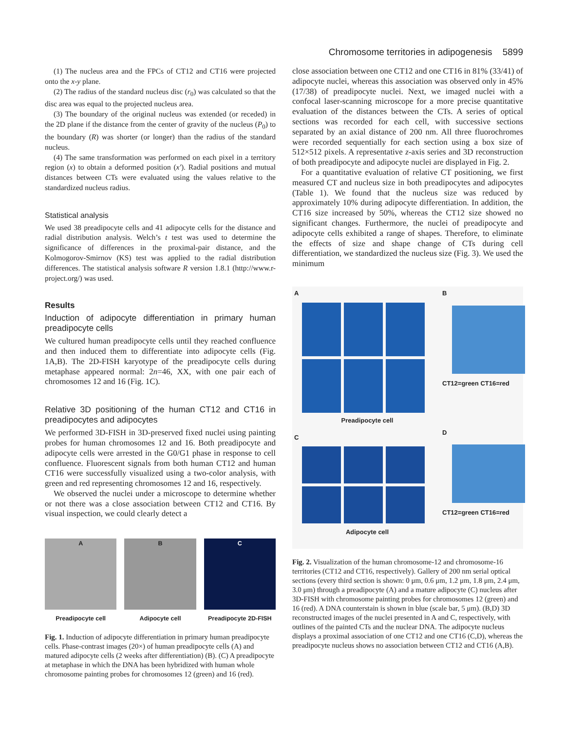Chromosome territories in adipogenesis 5899
(1) The nucleus area and the FPCs of CT12 and CT16 were projected onto the x-y plane.
(2) The radius of the standard nucleus disc (r<sub>0</sub>) was calculated so that the disc area was equal to the projected nucleus area.
(3) The boundary of the original nucleus was extended (or receded) in the 2D plane if the distance from the center of gravity of the nucleus (P<sub>0</sub>) to the boundary (R) was shorter (or longer) than the radius of the standard nucleus.
(4) The same transformation was performed on each pixel in a territory region (x) to obtain a deformed position (x′). Radial positions and mutual distances between CTs were evaluated using the values relative to the standardized nucleus radius.
Statistical analysis
We used 38 preadipocyte cells and 41 adipocyte cells for the distance and radial distribution analysis. Welch’s t test was used to determine the significance of differences in the proximal-pair distance, and the Kolmogorov-Smirnov (KS) test was applied to the radial distribution differences. The statistical analysis software R version 1.8.1 (http://www.r-project.org/) was used.
Results
Induction of adipocyte differentiation in primary human preadipocyte cells
We cultured human preadipocyte cells until they reached confluence and then induced them to differentiate into adipocyte cells (Fig. 1A,B). The 2D-FISH karyotype of the preadipocyte cells during metaphase appeared normal: 2n=46, XX, with one pair each of chromosomes 12 and 16 (Fig. 1C).
Relative 3D positioning of the human CT12 and CT16 in preadipocytes and adipocytes
We performed 3D-FISH in 3D-preserved fixed nuclei using painting probes for human chromosomes 12 and 16. Both preadipocyte and adipocyte cells were arrested in the G0/G1 phase in response to cell confluence. Fluorescent signals from both human CT12 and human CT16 were successfully visualized using a two-color analysis, with green and red representing chromosomes 12 and 16, respectively.
We observed the nuclei under a microscope to determine whether or not there was a close association between CT12 and CT16. By visual inspection, we could clearly detect a
A
Preadipocyte cell
B
Adipocyte cell
C
Preadipocyte 2D-FISH
Fig. 1. Induction of adipocyte differentiation in primary human preadipocyte cells. Phase-contrast images (20×) of human preadipocyte cells (A) and matured adipocyte cells (2 weeks after differentiation) (B). (C) A preadipocyte at metaphase in which the DNA has been hybridized with human whole chromosome painting probes for chromosomes 12 (green) and 16 (red).
close association between one CT12 and one CT16 in 81% (33/41) of adipocyte nuclei, whereas this association was observed only in 45% (17/38) of preadipocyte nuclei. Next, we imaged nuclei with a confocal laser-scanning microscope for a more precise quantitative evaluation of the distances between the CTs. A series of optical sections was recorded for each cell, with successive sections separated by an axial distance of 200 nm. All three fluorochromes were recorded sequentially for each section using a box size of 512×512 pixels. A representative z-axis series and 3D reconstruction of both preadipocyte and adipocyte nuclei are displayed in Fig. 2.
For a quantitative evaluation of relative CT positioning, we first measured CT and nucleus size in both preadipocytes and adipocytes (Table 1). We found that the nucleus size was reduced by approximately 10% during adipocyte differentiation. In addition, the CT16 size increased by 50%, whereas the CT12 size showed no significant changes. Furthermore, the nuclei of preadipocyte and adipocyte cells exhibited a range of shapes. Therefore, to eliminate the effects of size and shape change of CTs during cell differentiation, we standardized the nucleus size (Fig. 3). We used the minimum
A
Preadipocyte cell
C
Adipocyte cell
B
CT12=green CT16=red
D
CT12=green CT16=red
Fig. 2. Visualization of the human chromosome-12 and chromosome-16 territories (CT12 and CT16, respectively). Gallery of 200 nm serial optical sections (every third section is shown: 0 μm, 0.6 μm, 1.2 μm, 1.8 μm, 2.4 μm, 3.0 μm) through a preadipocyte (A) and a mature adipocyte (C) nucleus after 3D-FISH with chromosome painting probes for chromosomes 12 (green) and 16 (red). A DNA counterstain is shown in blue (scale bar, 5 μm). (B,D) 3D reconstructed images of the nuclei presented in A and C, respectively, with outlines of the painted CTs and the nuclear DNA. The adipocyte nucleus displays a proximal association of one CT12 and one CT16 (C,D), whereas the preadipocyte nucleus shows no association between CT12 and CT16 (A,B).